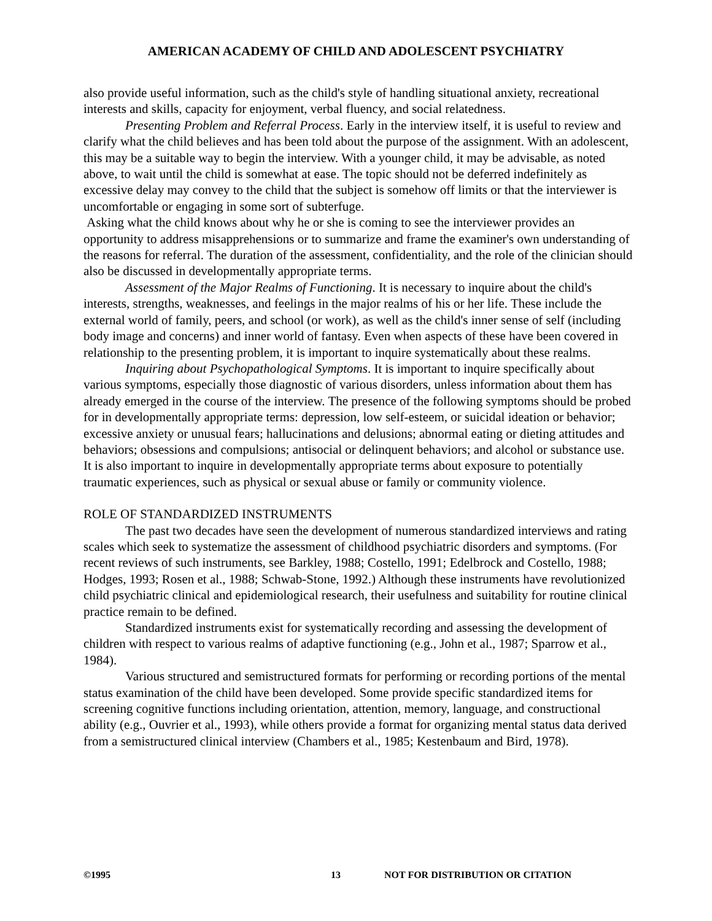AMERICAN ACADEMY OF CHILD AND ADOLESCENT PSYCHIATRY
also provide useful information, such as the child's style of handling situational anxiety, recreational interests and skills, capacity for enjoyment, verbal fluency, and social relatedness.
Presenting Problem and Referral Process. Early in the interview itself, it is useful to review and clarify what the child believes and has been told about the purpose of the assignment. With an adolescent, this may be a suitable way to begin the interview. With a younger child, it may be advisable, as noted above, to wait until the child is somewhat at ease. The topic should not be deferred indefinitely as excessive delay may convey to the child that the subject is somehow off limits or that the interviewer is uncomfortable or engaging in some sort of subterfuge.
Asking what the child knows about why he or she is coming to see the interviewer provides an opportunity to address misapprehensions or to summarize and frame the examiner's own understanding of the reasons for referral. The duration of the assessment, confidentiality, and the role of the clinician should also be discussed in developmentally appropriate terms.
Assessment of the Major Realms of Functioning. It is necessary to inquire about the child's interests, strengths, weaknesses, and feelings in the major realms of his or her life. These include the external world of family, peers, and school (or work), as well as the child's inner sense of self (including body image and concerns) and inner world of fantasy. Even when aspects of these have been covered in relationship to the presenting problem, it is important to inquire systematically about these realms.
Inquiring about Psychopathological Symptoms. It is important to inquire specifically about various symptoms, especially those diagnostic of various disorders, unless information about them has already emerged in the course of the interview. The presence of the following symptoms should be probed for in developmentally appropriate terms: depression, low self-esteem, or suicidal ideation or behavior; excessive anxiety or unusual fears; hallucinations and delusions; abnormal eating or dieting attitudes and behaviors; obsessions and compulsions; antisocial or delinquent behaviors; and alcohol or substance use. It is also important to inquire in developmentally appropriate terms about exposure to potentially traumatic experiences, such as physical or sexual abuse or family or community violence.
ROLE OF STANDARDIZED INSTRUMENTS
The past two decades have seen the development of numerous standardized interviews and rating scales which seek to systematize the assessment of childhood psychiatric disorders and symptoms. (For recent reviews of such instruments, see Barkley, 1988; Costello, 1991; Edelbrock and Costello, 1988; Hodges, 1993; Rosen et al., 1988; Schwab-Stone, 1992.) Although these instruments have revolutionized child psychiatric clinical and epidemiological research, their usefulness and suitability for routine clinical practice remain to be defined.
Standardized instruments exist for systematically recording and assessing the development of children with respect to various realms of adaptive functioning (e.g., John et al., 1987; Sparrow et al., 1984).
Various structured and semistructured formats for performing or recording portions of the mental status examination of the child have been developed. Some provide specific standardized items for screening cognitive functions including orientation, attention, memory, language, and constructional ability (e.g., Ouvrier et al., 1993), while others provide a format for organizing mental status data derived from a semistructured clinical interview (Chambers et al., 1985; Kestenbaum and Bird, 1978).
©1995 13 NOT FOR DISTRIBUTION OR CITATION